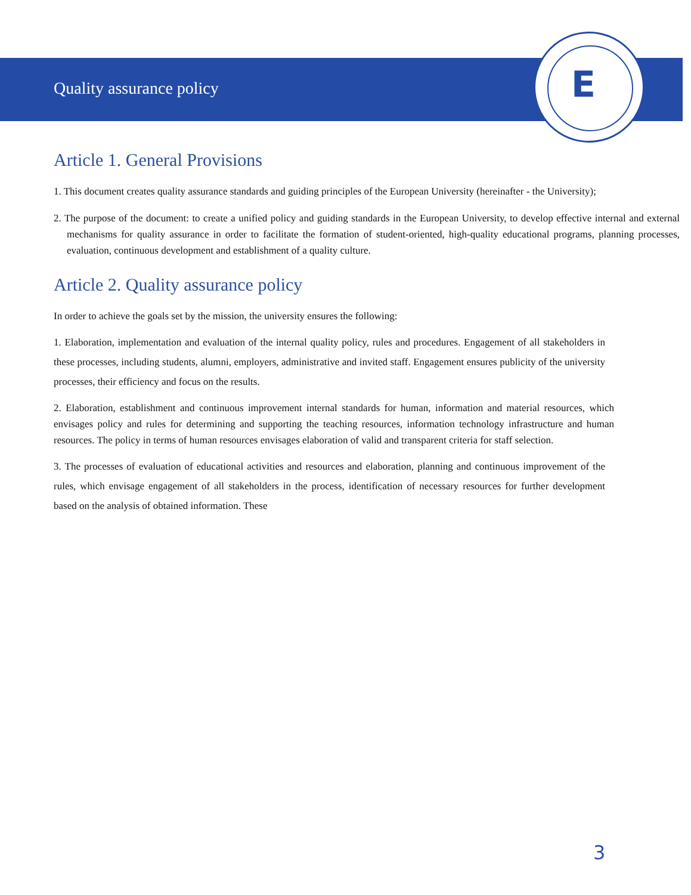E
Quality assurance policy
Article 1. General Provisions
1. This document creates quality assurance standards and guiding principles of the European University (hereinafter - the University);
2. The purpose of the document: to create a unified policy and guiding standards in the European University, to develop effective internal and external mechanisms for quality assurance in order to facilitate the formation of student-oriented, high-quality educational programs, planning processes, evaluation, continuous development and establishment of a quality culture.
Article 2. Quality assurance policy
In order to achieve the goals set by the mission, the university ensures the following:
1. Elaboration, implementation and evaluation of the internal quality policy, rules and procedures. Engagement of all stakeholders in these processes, including students, alumni, employers, administrative and invited staff. Engagement ensures publicity of the university processes, their efficiency and focus on the results.
2. Elaboration, establishment and continuous improvement internal standards for human, information and material resources, which envisages policy and rules for determining and supporting the teaching resources, information technology infrastructure and human resources. The policy in terms of human resources envisages elaboration of valid and transparent criteria for staff selection.
3. The processes of evaluation of educational activities and resources and elaboration, planning and continuous improvement of the rules, which envisage engagement of all stakeholders in the process, identification of necessary resources for further development based on the analysis of obtained information. These
3